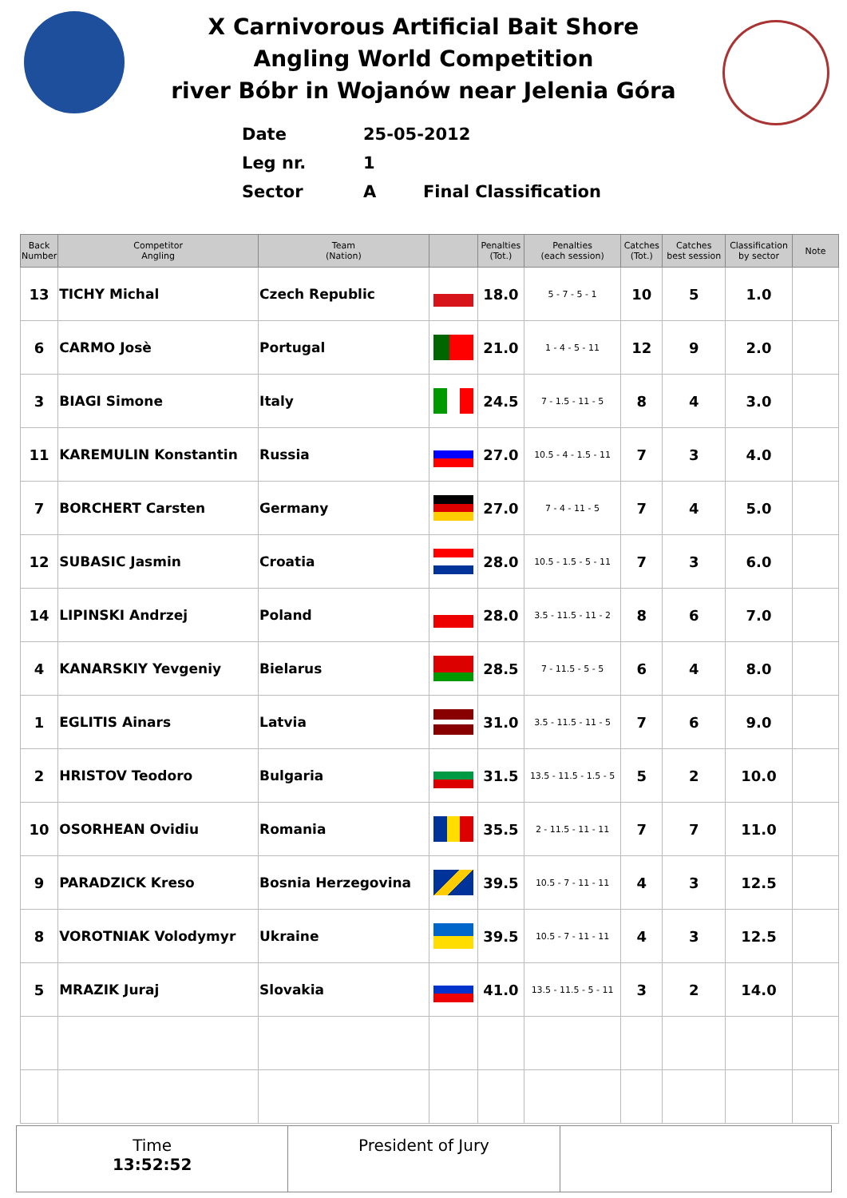X Carnivorous Artificial Bait Shore
Angling World Competition
river Bóbr in Wojanów near Jelenia Góra
Date 25-05-2012
Leg nr. 1
Sector A Final Classification
| Back Number | Competitor Angling | Team (Nation) | | Penalties (Tot.) | Penalties (each session) | Catches (Tot.) | Catches best session | Classification by sector | Note |
| --- | --- | --- | --- | --- | --- | --- | --- | --- | --- |
| 13 | TICHY Michal | Czech Republic | | 18.0 | 5 - 7 - 5 - 1 | 10 | 5 | 1.0 | |
| 6 | CARMO Josè | Portugal | | 21.0 | 1 - 4 - 5 - 11 | 12 | 9 | 2.0 | |
| 3 | BIAGI Simone | Italy | | 24.5 | 7 - 1.5 - 11 - 5 | 8 | 4 | 3.0 | |
| 11 | KAREMULIN Konstantin | Russia | | 27.0 | 10.5 - 4 - 1.5 - 11 | 7 | 3 | 4.0 | |
| 7 | BORCHERT Carsten | Germany | | 27.0 | 7 - 4 - 11 - 5 | 7 | 4 | 5.0 | |
| 12 | SUBASIC Jasmin | Croatia | | 28.0 | 10.5 - 1.5 - 5 - 11 | 7 | 3 | 6.0 | |
| 14 | LIPINSKI Andrzej | Poland | | 28.0 | 3.5 - 11.5 - 11 - 2 | 8 | 6 | 7.0 | |
| 4 | KANARSKIY Yevgeniy | Bielarus | | 28.5 | 7 - 11.5 - 5 - 5 | 6 | 4 | 8.0 | |
| 1 | EGLITIS Ainars | Latvia | | 31.0 | 3.5 - 11.5 - 11 - 5 | 7 | 6 | 9.0 | |
| 2 | HRISTOV Teodoro | Bulgaria | | 31.5 | 13.5 - 11.5 - 1.5 - 5 | 5 | 2 | 10.0 | |
| 10 | OSORHEAN Ovidiu | Romania | | 35.5 | 2 - 11.5 - 11 - 11 | 7 | 7 | 11.0 | |
| 9 | PARADZICK Kreso | Bosnia Herzegovina | | 39.5 | 10.5 - 7 - 11 - 11 | 4 | 3 | 12.5 | |
| 8 | VOROTNIAK Volodymyr | Ukraine | | 39.5 | 10.5 - 7 - 11 - 11 | 4 | 3 | 12.5 | |
| 5 | MRAZIK Juraj | Slovakia | | 41.0 | 13.5 - 11.5 - 5 - 11 | 3 | 2 | 14.0 | |
Time
13:52:52
President of Jury